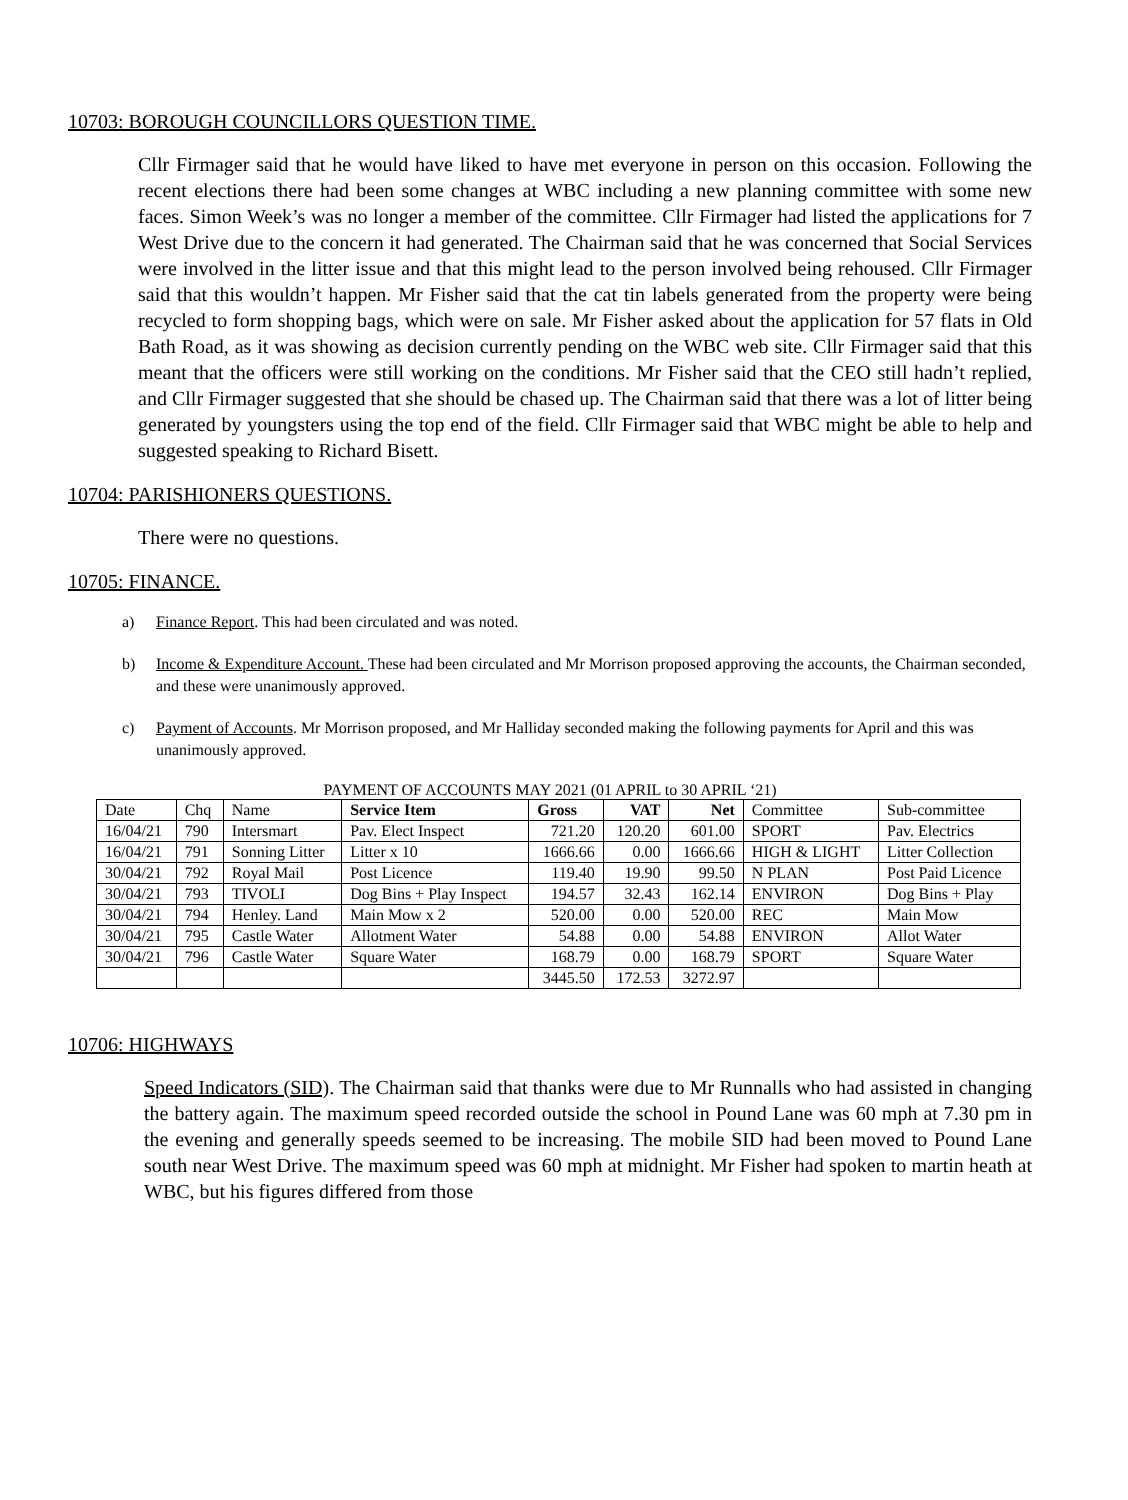10703: BOROUGH COUNCILLORS QUESTION TIME.
Cllr Firmager said that he would have liked to have met everyone in person on this occasion. Following the recent elections there had been some changes at WBC including a new planning committee with some new faces. Simon Week’s was no longer a member of the committee. Cllr Firmager had listed the applications for 7 West Drive due to the concern it had generated. The Chairman said that he was concerned that Social Services were involved in the litter issue and that this might lead to the person involved being rehoused. Cllr Firmager said that this wouldn’t happen. Mr Fisher said that the cat tin labels generated from the property were being recycled to form shopping bags, which were on sale. Mr Fisher asked about the application for 57 flats in Old Bath Road, as it was showing as decision currently pending on the WBC web site. Cllr Firmager said that this meant that the officers were still working on the conditions. Mr Fisher said that the CEO still hadn’t replied, and Cllr Firmager suggested that she should be chased up. The Chairman said that there was a lot of litter being generated by youngsters using the top end of the field. Cllr Firmager said that WBC might be able to help and suggested speaking to Richard Bisett.
10704: PARISHIONERS QUESTIONS.
There were no questions.
10705: FINANCE.
a) Finance Report. This had been circulated and was noted.
b) Income & Expenditure Account. These had been circulated and Mr Morrison proposed approving the accounts, the Chairman seconded, and these were unanimously approved.
c) Payment of Accounts. Mr Morrison proposed, and Mr Halliday seconded making the following payments for April and this was unanimously approved.
PAYMENT OF ACCOUNTS MAY 2021 (01 APRIL to 30 APRIL ‘21)
| Date | Chq | Name | Service Item | Gross | VAT | Net | Committee | Sub-committee |
| --- | --- | --- | --- | --- | --- | --- | --- | --- |
| 16/04/21 | 790 | Intersmart | Pav. Elect Inspect | 721.20 | 120.20 | 601.00 | SPORT | Pav. Electrics |
| 16/04/21 | 791 | Sonning Litter | Litter x 10 | 1666.66 | 0.00 | 1666.66 | HIGH & LIGHT | Litter Collection |
| 30/04/21 | 792 | Royal Mail | Post Licence | 119.40 | 19.90 | 99.50 | N PLAN | Post Paid Licence |
| 30/04/21 | 793 | TIVOLI | Dog Bins + Play Inspect | 194.57 | 32.43 | 162.14 | ENVIRON | Dog Bins + Play |
| 30/04/21 | 794 | Henley. Land | Main Mow x 2 | 520.00 | 0.00 | 520.00 | REC | Main Mow |
| 30/04/21 | 795 | Castle Water | Allotment Water | 54.88 | 0.00 | 54.88 | ENVIRON | Allot Water |
| 30/04/21 | 796 | Castle Water | Square Water | 168.79 | 0.00 | 168.79 | SPORT | Square Water |
| | | | | 3445.50 | 172.53 | 3272.97 | | |
10706: HIGHWAYS
Speed Indicators (SID). The Chairman said that thanks were due to Mr Runnalls who had assisted in changing the battery again. The maximum speed recorded outside the school in Pound Lane was 60 mph at 7.30 pm in the evening and generally speeds seemed to be increasing. The mobile SID had been moved to Pound Lane south near West Drive. The maximum speed was 60 mph at midnight. Mr Fisher had spoken to martin heath at WBC, but his figures differed from those